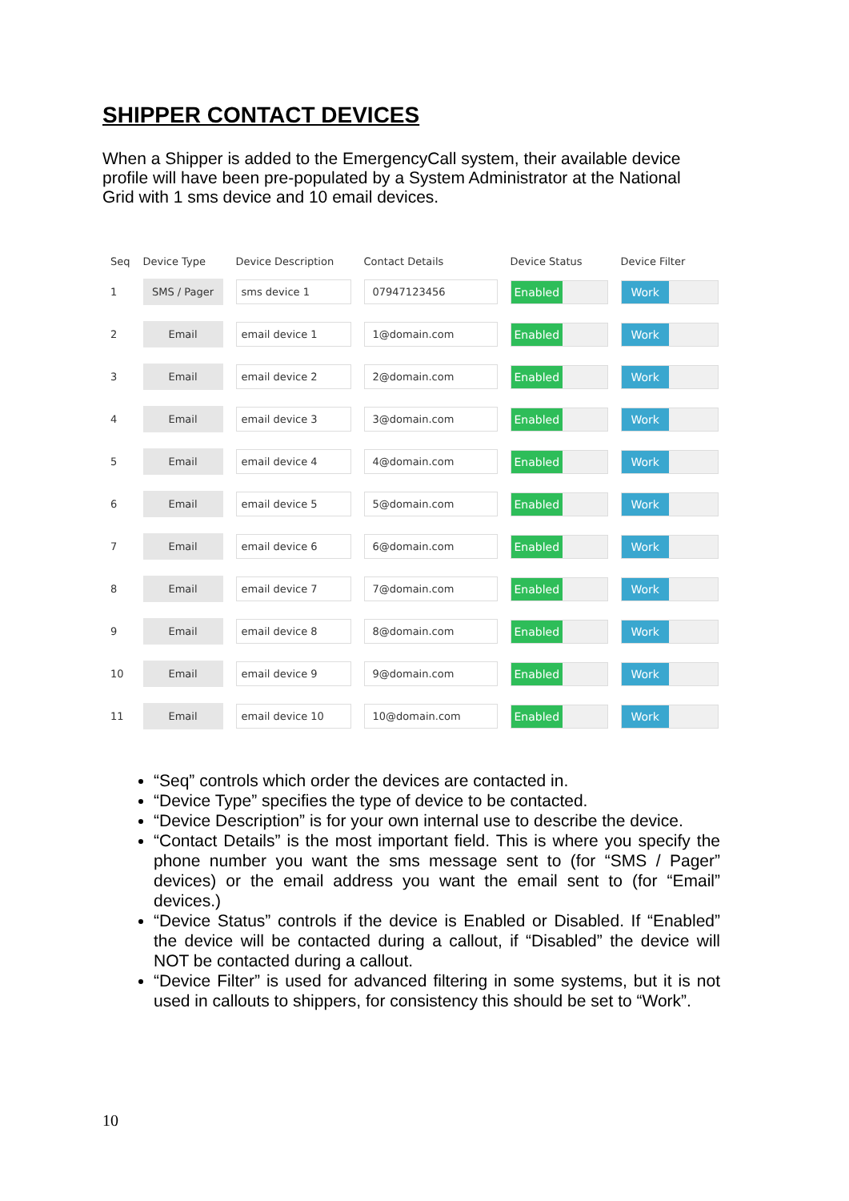SHIPPER CONTACT DEVICES
When a Shipper is added to the EmergencyCall system, their available device profile will have been pre-populated by a System Administrator at the National Grid with 1 sms device and 10 email devices.
| Seq | Device Type | Device Description | Contact Details | Device Status | Device Filter |
| --- | --- | --- | --- | --- | --- |
| 1 | SMS / Pager | sms device 1 | 07947123456 | Enabled | Work |
| 2 | Email | email device 1 | 1@domain.com | Enabled | Work |
| 3 | Email | email device 2 | 2@domain.com | Enabled | Work |
| 4 | Email | email device 3 | 3@domain.com | Enabled | Work |
| 5 | Email | email device 4 | 4@domain.com | Enabled | Work |
| 6 | Email | email device 5 | 5@domain.com | Enabled | Work |
| 7 | Email | email device 6 | 6@domain.com | Enabled | Work |
| 8 | Email | email device 7 | 7@domain.com | Enabled | Work |
| 9 | Email | email device 8 | 8@domain.com | Enabled | Work |
| 10 | Email | email device 9 | 9@domain.com | Enabled | Work |
| 11 | Email | email device 10 | 10@domain.com | Enabled | Work |
“Seq” controls which order the devices are contacted in.
“Device Type” specifies the type of device to be contacted.
“Device Description” is for your own internal use to describe the device.
“Contact Details” is the most important field. This is where you specify the phone number you want the sms message sent to (for “SMS / Pager” devices) or the email address you want the email sent to (for “Email” devices.)
“Device Status” controls if the device is Enabled or Disabled. If “Enabled” the device will be contacted during a callout, if “Disabled” the device will NOT be contacted during a callout.
“Device Filter” is used for advanced filtering in some systems, but it is not used in callouts to shippers, for consistency this should be set to “Work”.
10